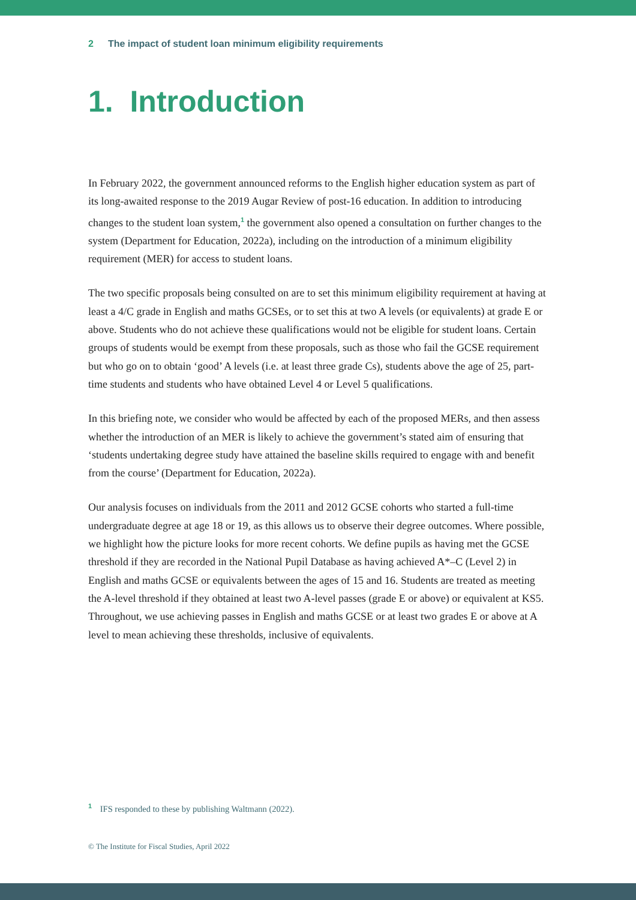2 The impact of student loan minimum eligibility requirements
1. Introduction
In February 2022, the government announced reforms to the English higher education system as part of its long-awaited response to the 2019 Augar Review of post-16 education. In addition to introducing changes to the student loan system,<sup>1</sup> the government also opened a consultation on further changes to the system (Department for Education, 2022a), including on the introduction of a minimum eligibility requirement (MER) for access to student loans.
The two specific proposals being consulted on are to set this minimum eligibility requirement at having at least a 4/C grade in English and maths GCSEs, or to set this at two A levels (or equivalents) at grade E or above. Students who do not achieve these qualifications would not be eligible for student loans. Certain groups of students would be exempt from these proposals, such as those who fail the GCSE requirement but who go on to obtain ‘good’ A levels (i.e. at least three grade Cs), students above the age of 25, part-time students and students who have obtained Level 4 or Level 5 qualifications.
In this briefing note, we consider who would be affected by each of the proposed MERs, and then assess whether the introduction of an MER is likely to achieve the government’s stated aim of ensuring that ‘students undertaking degree study have attained the baseline skills required to engage with and benefit from the course’ (Department for Education, 2022a).
Our analysis focuses on individuals from the 2011 and 2012 GCSE cohorts who started a full-time undergraduate degree at age 18 or 19, as this allows us to observe their degree outcomes. Where possible, we highlight how the picture looks for more recent cohorts. We define pupils as having met the GCSE threshold if they are recorded in the National Pupil Database as having achieved A*–C (Level 2) in English and maths GCSE or equivalents between the ages of 15 and 16. Students are treated as meeting the A-level threshold if they obtained at least two A-level passes (grade E or above) or equivalent at KS5. Throughout, we use achieving passes in English and maths GCSE or at least two grades E or above at A level to mean achieving these thresholds, inclusive of equivalents.
<sup>1</sup> IFS responded to these by publishing Waltmann (2022).
© The Institute for Fiscal Studies, April 2022